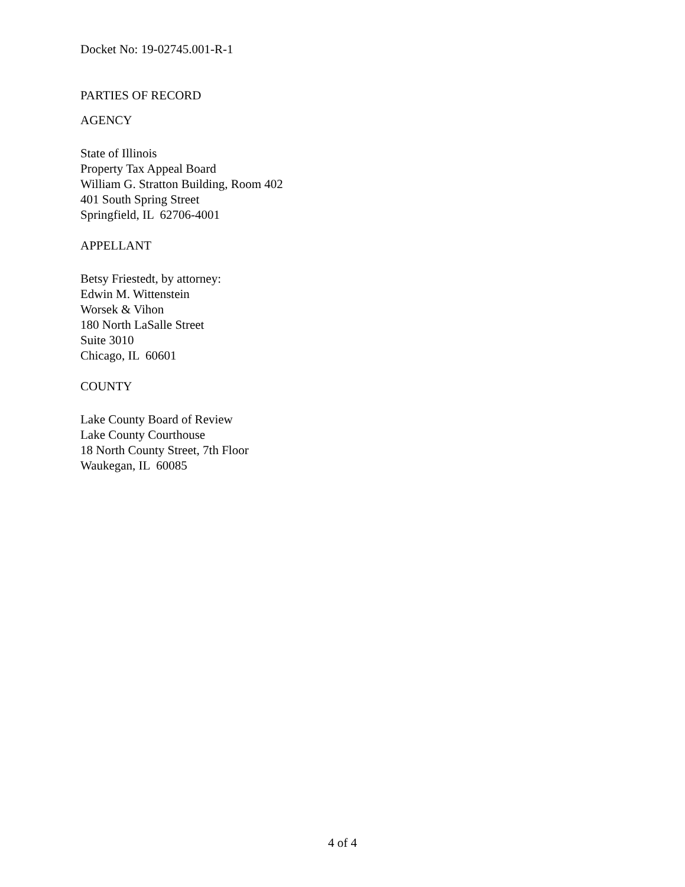Docket No: 19-02745.001-R-1
PARTIES OF RECORD
AGENCY
State of Illinois
Property Tax Appeal Board
William G. Stratton Building, Room 402
401 South Spring Street
Springfield, IL 62706-4001
APPELLANT
Betsy Friestedt, by attorney:
Edwin M. Wittenstein
Worsek & Vihon
180 North LaSalle Street
Suite 3010
Chicago, IL 60601
COUNTY
Lake County Board of Review
Lake County Courthouse
18 North County Street, 7th Floor
Waukegan, IL 60085
4 of 4